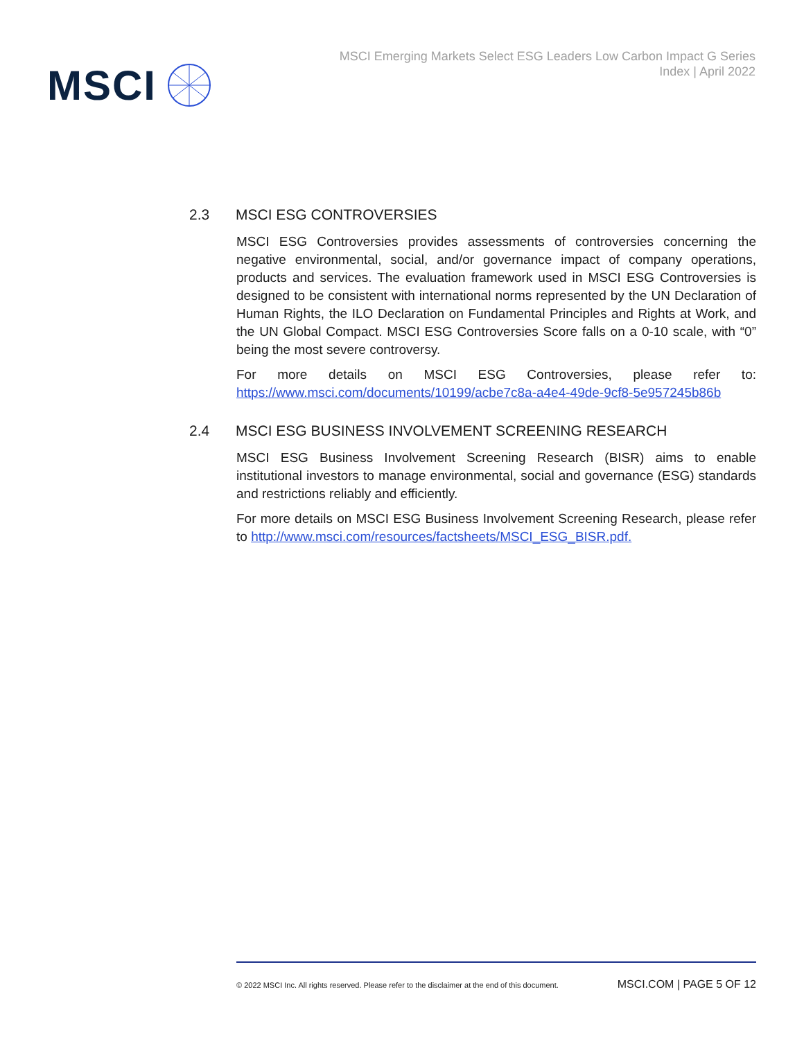MSCI
MSCI Emerging Markets Select ESG Leaders Low Carbon Impact G Series
Index | April 2022
2.3 MSCI ESG CONTROVERSIES
MSCI ESG Controversies provides assessments of controversies concerning the negative environmental, social, and/or governance impact of company operations, products and services. The evaluation framework used in MSCI ESG Controversies is designed to be consistent with international norms represented by the UN Declaration of Human Rights, the ILO Declaration on Fundamental Principles and Rights at Work, and the UN Global Compact. MSCI ESG Controversies Score falls on a 0-10 scale, with “0” being the most severe controversy.
For more details on MSCI ESG Controversies, please refer to: https://www.msci.com/documents/10199/acbe7c8a-a4e4-49de-9cf8-5e957245b86b
2.4 MSCI ESG BUSINESS INVOLVEMENT SCREENING RESEARCH
MSCI ESG Business Involvement Screening Research (BISR) aims to enable institutional investors to manage environmental, social and governance (ESG) standards and restrictions reliably and efficiently.
For more details on MSCI ESG Business Involvement Screening Research, please refer to http://www.msci.com/resources/factsheets/MSCI_ESG_BISR.pdf.
© 2022 MSCI Inc. All rights reserved. Please refer to the disclaimer at the end of this document. MSCI.COM | PAGE 5 OF 12